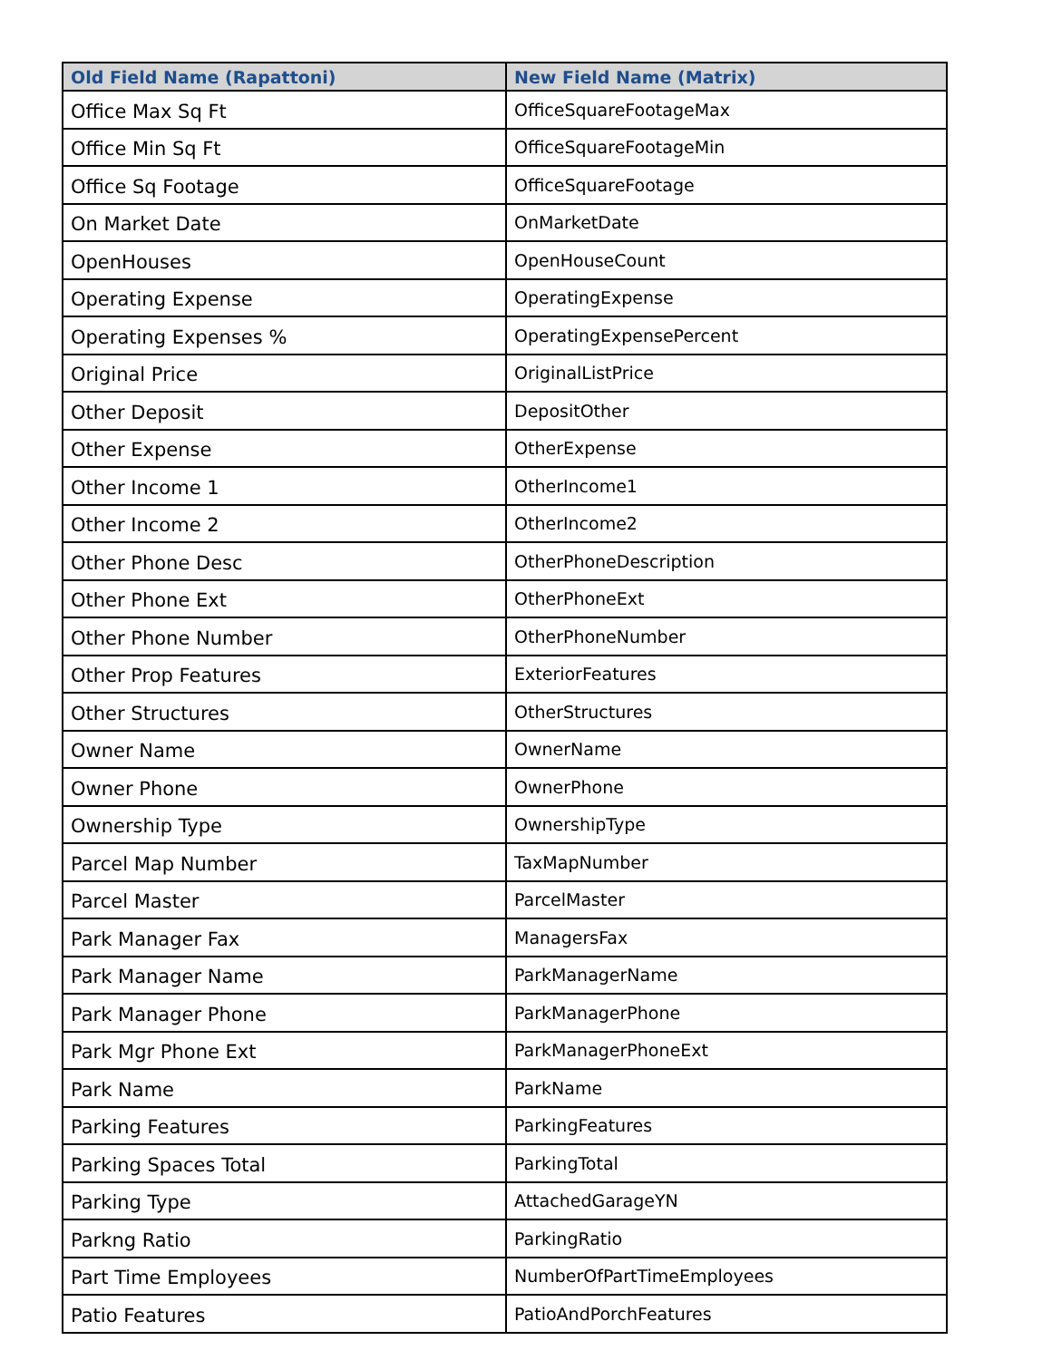| Old Field Name (Rapattoni) | New Field Name (Matrix) |
| --- | --- |
| Office Max Sq Ft | OfficeSquareFootageMax |
| Office Min Sq Ft | OfficeSquareFootageMin |
| Office Sq Footage | OfficeSquareFootage |
| On Market Date | OnMarketDate |
| OpenHouses | OpenHouseCount |
| Operating Expense | OperatingExpense |
| Operating Expenses % | OperatingExpensePercent |
| Original Price | OriginalListPrice |
| Other Deposit | DepositOther |
| Other Expense | OtherExpense |
| Other Income 1 | OtherIncome1 |
| Other Income 2 | OtherIncome2 |
| Other Phone Desc | OtherPhoneDescription |
| Other Phone Ext | OtherPhoneExt |
| Other Phone Number | OtherPhoneNumber |
| Other Prop Features | ExteriorFeatures |
| Other Structures | OtherStructures |
| Owner Name | OwnerName |
| Owner Phone | OwnerPhone |
| Ownership Type | OwnershipType |
| Parcel Map Number | TaxMapNumber |
| Parcel Master | ParcelMaster |
| Park Manager Fax | ManagersFax |
| Park Manager Name | ParkManagerName |
| Park Manager Phone | ParkManagerPhone |
| Park Mgr Phone Ext | ParkManagerPhoneExt |
| Park Name | ParkName |
| Parking Features | ParkingFeatures |
| Parking Spaces Total | ParkingTotal |
| Parking Type | AttachedGarageYN |
| Parkng Ratio | ParkingRatio |
| Part Time Employees | NumberOfPartTimeEmployees |
| Patio Features | PatioAndPorchFeatures |